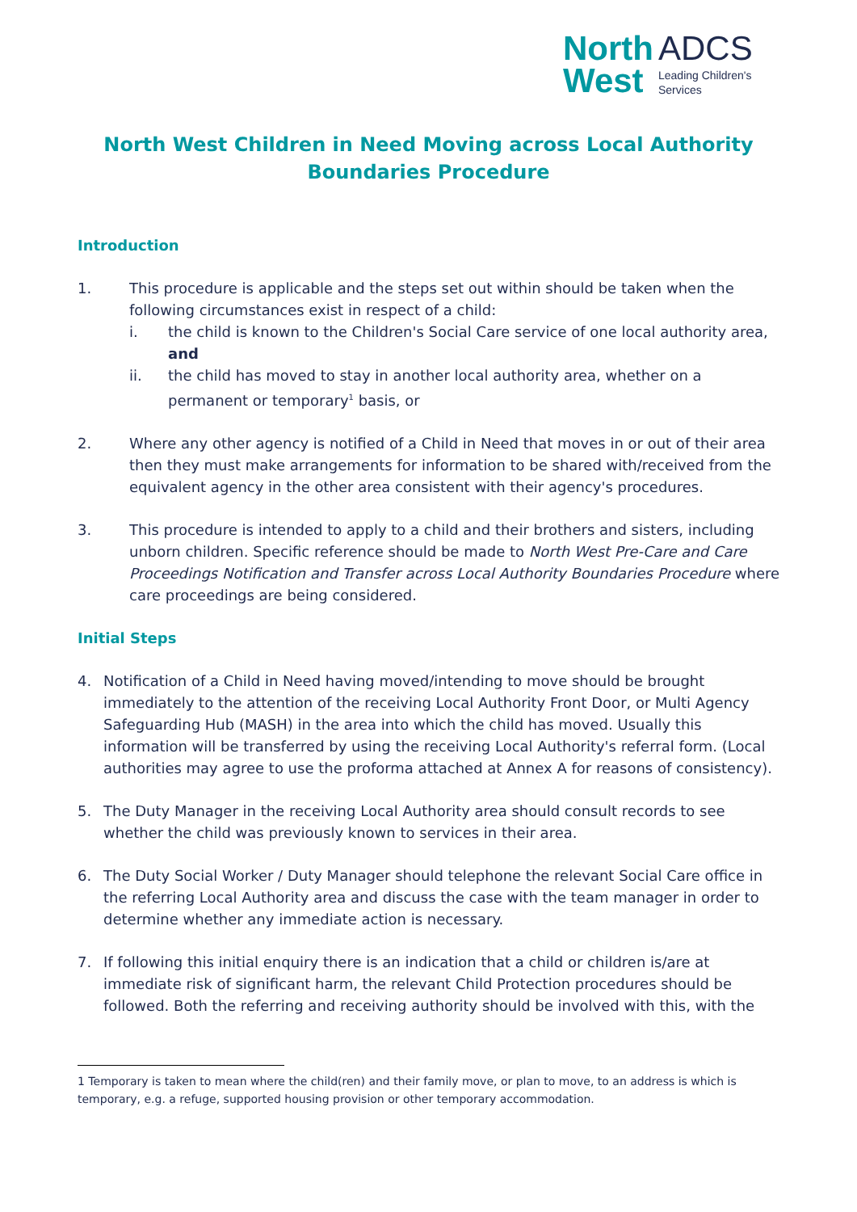North
West
ADCS
Leading Children's
Services
North West Children in Need Moving across Local Authority Boundaries Procedure
Introduction
1. This procedure is applicable and the steps set out within should be taken when the following circumstances exist in respect of a child:
i. the child is known to the Children's Social Care service of one local authority area, and
ii. the child has moved to stay in another local authority area, whether on a permanent or temporary<sup>1</sup> basis, or
2. Where any other agency is notified of a Child in Need that moves in or out of their area then they must make arrangements for information to be shared with/received from the equivalent agency in the other area consistent with their agency's procedures.
3. This procedure is intended to apply to a child and their brothers and sisters, including unborn children. Specific reference should be made to North West Pre-Care and Care Proceedings Notification and Transfer across Local Authority Boundaries Procedure where care proceedings are being considered.
Initial Steps
4. Notification of a Child in Need having moved/intending to move should be brought immediately to the attention of the receiving Local Authority Front Door, or Multi Agency Safeguarding Hub (MASH) in the area into which the child has moved. Usually this information will be transferred by using the receiving Local Authority's referral form. (Local authorities may agree to use the proforma attached at Annex A for reasons of consistency).
5. The Duty Manager in the receiving Local Authority area should consult records to see whether the child was previously known to services in their area.
6. The Duty Social Worker / Duty Manager should telephone the relevant Social Care office in the referring Local Authority area and discuss the case with the team manager in order to determine whether any immediate action is necessary.
7. If following this initial enquiry there is an indication that a child or children is/are at immediate risk of significant harm, the relevant Child Protection procedures should be followed. Both the referring and receiving authority should be involved with this, with the
1 Temporary is taken to mean where the child(ren) and their family move, or plan to move, to an address is which is temporary, e.g. a refuge, supported housing provision or other temporary accommodation.